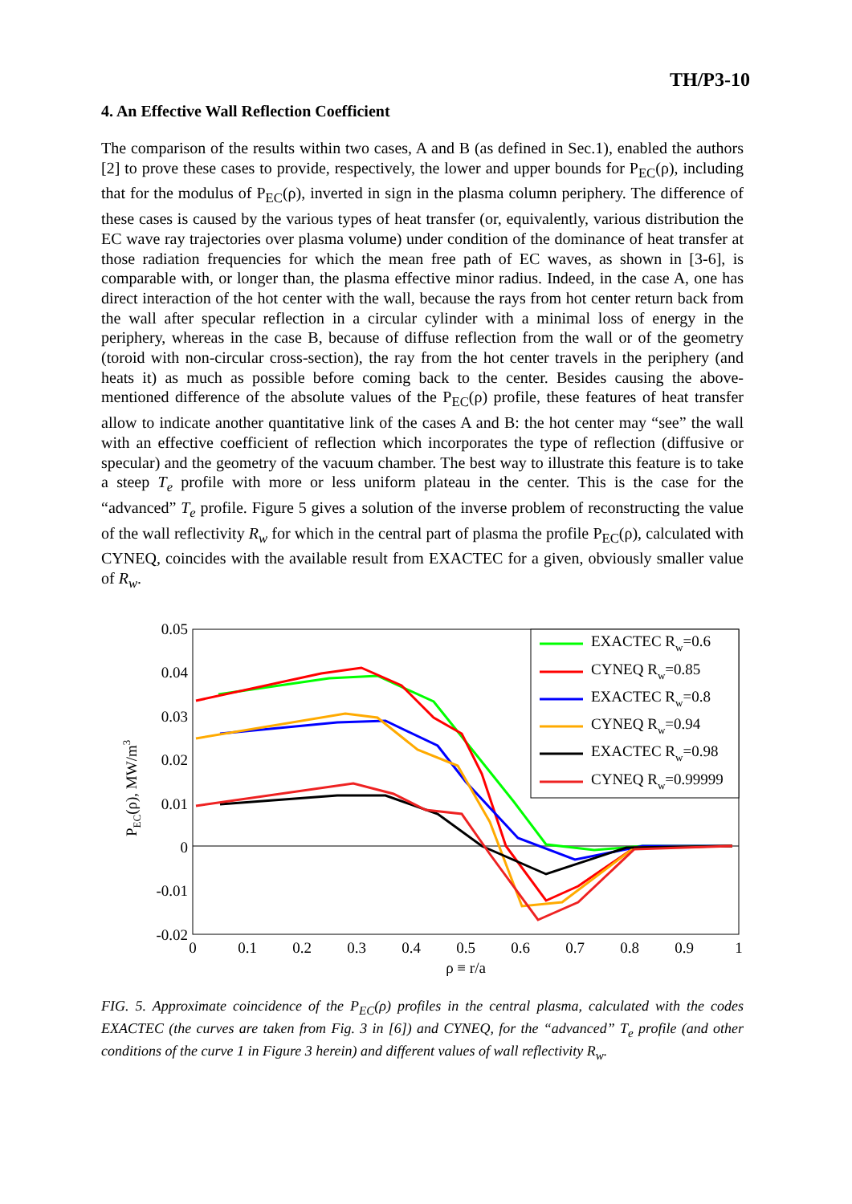TH/P3-10
4. An Effective Wall Reflection Coefficient
The comparison of the results within two cases, A and B (as defined in Sec.1), enabled the authors [2] to prove these cases to provide, respectively, the lower and upper bounds for P<sub>EC</sub>(ρ), including that for the modulus of P<sub>EC</sub>(ρ), inverted in sign in the plasma column periphery. The difference of these cases is caused by the various types of heat transfer (or, equivalently, various distribution the EC wave ray trajectories over plasma volume) under condition of the dominance of heat transfer at those radiation frequencies for which the mean free path of EC waves, as shown in [3-6], is comparable with, or longer than, the plasma effective minor radius. Indeed, in the case A, one has direct interaction of the hot center with the wall, because the rays from hot center return back from the wall after specular reflection in a circular cylinder with a minimal loss of energy in the periphery, whereas in the case B, because of diffuse reflection from the wall or of the geometry (toroid with non-circular cross-section), the ray from the hot center travels in the periphery (and heats it) as much as possible before coming back to the center. Besides causing the above-mentioned difference of the absolute values of the P<sub>EC</sub>(ρ) profile, these features of heat transfer allow to indicate another quantitative link of the cases A and B: the hot center may “see” the wall with an effective coefficient of reflection which incorporates the type of reflection (diffusive or specular) and the geometry of the vacuum chamber. The best way to illustrate this feature is to take a steep T<sub>e</sub> profile with more or less uniform plateau in the center. This is the case for the “advanced” T<sub>e</sub> profile. Figure 5 gives a solution of the inverse problem of reconstructing the value of the wall reflectivity R<sub>w</sub> for which in the central part of plasma the profile P<sub>EC</sub>(ρ), calculated with CYNEQ, coincides with the available result from EXACTEC for a given, obviously smaller value of R<sub>w</sub>.
0.05
0.04
0.03
0.02
0.01
0
-0.01
-0.02
0
0.1
0.2
0.3
0.4
0.5
0.6
0.7
0.8
0.9
1
ρ ≡ r/a
PEC(ρ), MW/m3
EXACTEC Rw=0.6
CYNEQ Rw=0.85
EXACTEC Rw=0.8
CYNEQ Rw=0.94
EXACTEC Rw=0.98
CYNEQ Rw=0.99999
FIG. 5. Approximate coincidence of the P<sub>EC</sub>(ρ) profiles in the central plasma, calculated with the codes EXACTEC (the curves are taken from Fig. 3 in [6]) and CYNEQ, for the “advanced” T<sub>e</sub> profile (and other conditions of the curve 1 in Figure 3 herein) and different values of wall reflectivity R<sub>w</sub>.